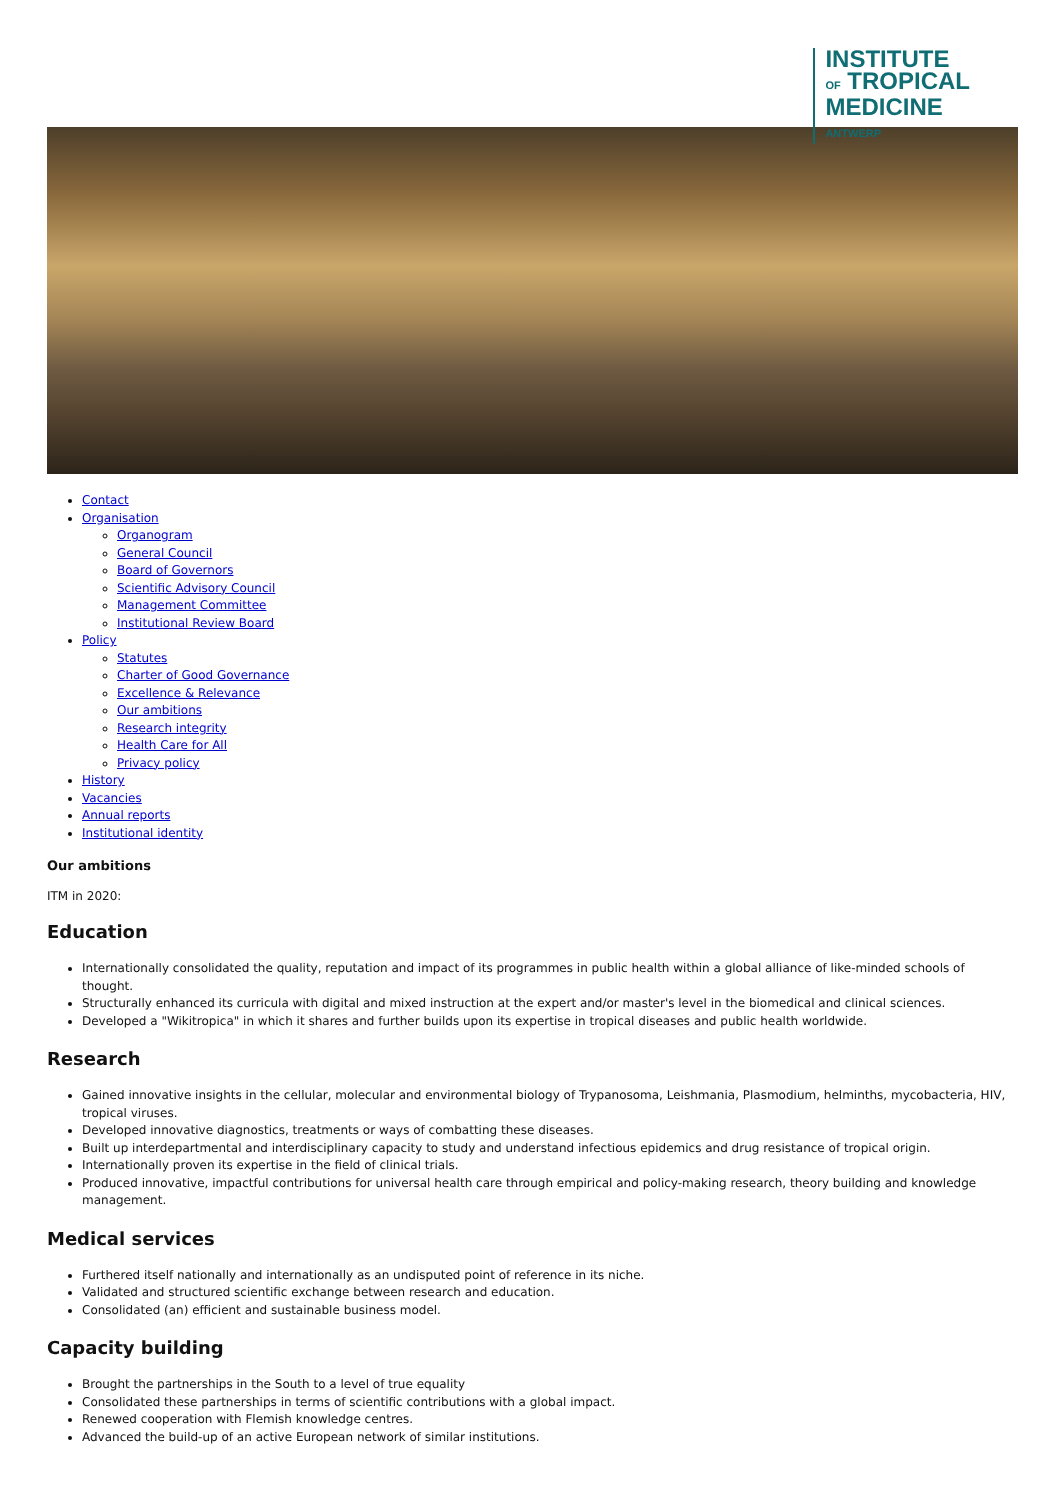INSTITUTE
OF TROPICAL
MEDICINE
ANTWERP
Contact
Organisation
Organogram
General Council
Board of Governors
Scientific Advisory Council
Management Committee
Institutional Review Board
Policy
Statutes
Charter of Good Governance
Excellence & Relevance
Our ambitions
Research integrity
Health Care for All
Privacy policy
History
Vacancies
Annual reports
Institutional identity
Our ambitions
ITM in 2020:
Education
Internationally consolidated the quality, reputation and impact of its programmes in public health within a global alliance of like-minded schools of thought.
Structurally enhanced its curricula with digital and mixed instruction at the expert and/or master's level in the biomedical and clinical sciences.
Developed a "Wikitropica" in which it shares and further builds upon its expertise in tropical diseases and public health worldwide.
Research
Gained innovative insights in the cellular, molecular and environmental biology of Trypanosoma, Leishmania, Plasmodium, helminths, mycobacteria, HIV, tropical viruses.
Developed innovative diagnostics, treatments or ways of combatting these diseases.
Built up interdepartmental and interdisciplinary capacity to study and understand infectious epidemics and drug resistance of tropical origin.
Internationally proven its expertise in the field of clinical trials.
Produced innovative, impactful contributions for universal health care through empirical and policy-making research, theory building and knowledge management.
Medical services
Furthered itself nationally and internationally as an undisputed point of reference in its niche.
Validated and structured scientific exchange between research and education.
Consolidated (an) efficient and sustainable business model.
Capacity building
Brought the partnerships in the South to a level of true equality
Consolidated these partnerships in terms of scientific contributions with a global impact.
Renewed cooperation with Flemish knowledge centres.
Advanced the build-up of an active European network of similar institutions.